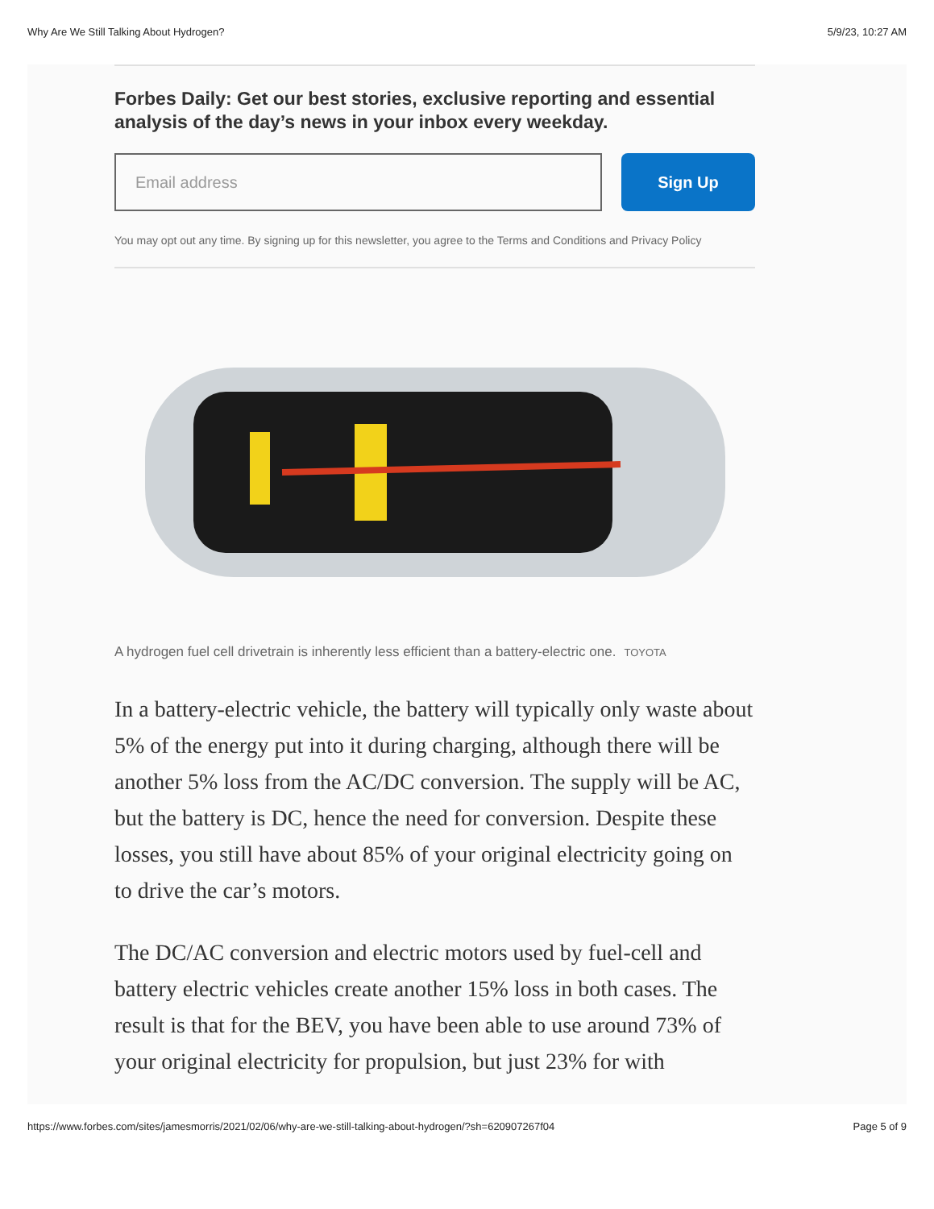Why Are We Still Talking About Hydrogen? 5/9/23, 10:27 AM
Forbes Daily: Get our best stories, exclusive reporting and essential analysis of the day’s news in your inbox every weekday.
Email address
Sign Up
You may opt out any time. By signing up for this newsletter, you agree to the Terms and Conditions and Privacy Policy
A hydrogen fuel cell drivetrain is inherently less efficient than a battery-electric one. TOYOTA
In a battery-electric vehicle, the battery will typically only waste about 5% of the energy put into it during charging, although there will be another 5% loss from the AC/DC conversion. The supply will be AC, but the battery is DC, hence the need for conversion. Despite these losses, you still have about 85% of your original electricity going on to drive the car’s motors.
The DC/AC conversion and electric motors used by fuel-cell and battery electric vehicles create another 15% loss in both cases. The result is that for the BEV, you have been able to use around 73% of your original electricity for propulsion, but just 23% for with
https://www.forbes.com/sites/jamesmorris/2021/02/06/why-are-we-still-talking-about-hydrogen/?sh=620907267f04 Page 5 of 9